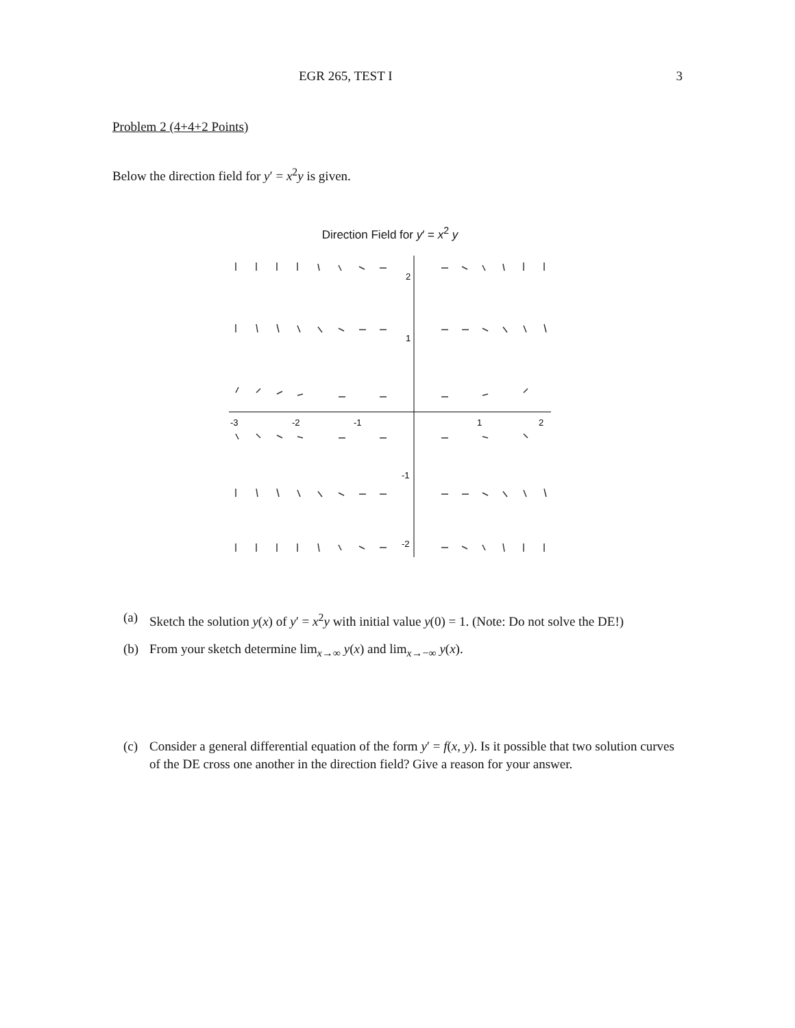EGR 265, TEST I 3
Problem 2 (4+4+2 Points)
Below the direction field for y′ = x<sup>2</sup>y is given.
Direction Field for y′ = x<sup>2</sup> y
-3
-2
-1
1
2
1
2
-1
-2
(a) Sketch the solution y(x) of y′ = x<sup>2</sup>y with initial value y(0) = 1. (Note: Do not solve the DE!)
(b) From your sketch determine lim<sub>x→∞</sub> y(x) and lim<sub>x→−∞</sub> y(x).
(c) Consider a general differential equation of the form y′ = f(x, y). Is it possible that two solution curves of the DE cross one another in the direction field? Give a reason for your answer.